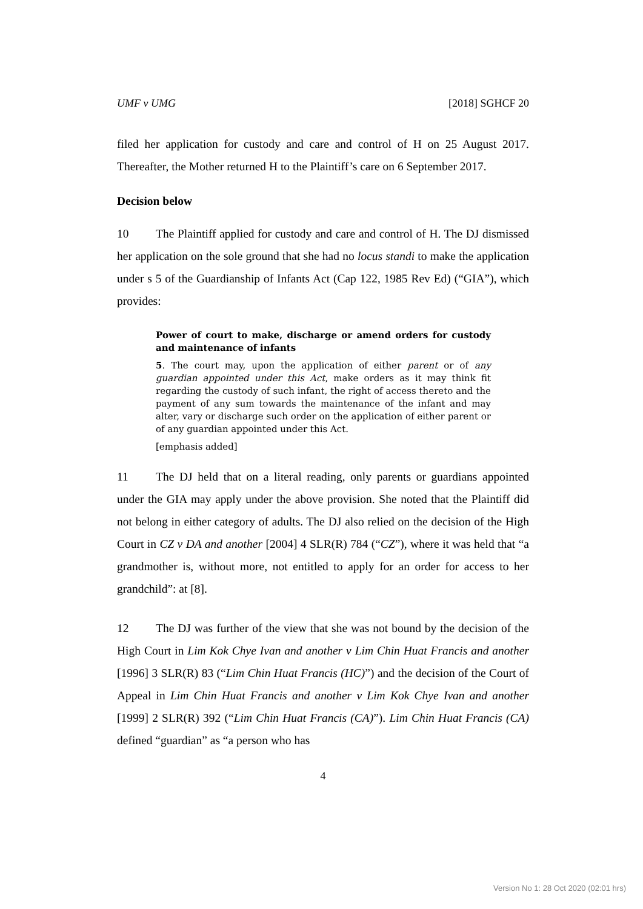UMF v UMG [2018] SGHCF 20
filed her application for custody and care and control of H on 25 August 2017. Thereafter, the Mother returned H to the Plaintiff’s care on 6 September 2017.
Decision below
10 The Plaintiff applied for custody and care and control of H. The DJ dismissed her application on the sole ground that she had no locus standi to make the application under s 5 of the Guardianship of Infants Act (Cap 122, 1985 Rev Ed) (“GIA”), which provides:
Power of court to make, discharge or amend orders for custody and maintenance of infants
5. The court may, upon the application of either parent or of any guardian appointed under this Act, make orders as it may think fit regarding the custody of such infant, the right of access thereto and the payment of any sum towards the maintenance of the infant and may alter, vary or discharge such order on the application of either parent or of any guardian appointed under this Act.
[emphasis added]
11 The DJ held that on a literal reading, only parents or guardians appointed under the GIA may apply under the above provision. She noted that the Plaintiff did not belong in either category of adults. The DJ also relied on the decision of the High Court in CZ v DA and another [2004] 4 SLR(R) 784 (“CZ”), where it was held that “a grandmother is, without more, not entitled to apply for an order for access to her grandchild”: at [8].
12 The DJ was further of the view that she was not bound by the decision of the High Court in Lim Kok Chye Ivan and another v Lim Chin Huat Francis and another [1996] 3 SLR(R) 83 (“Lim Chin Huat Francis (HC)”) and the decision of the Court of Appeal in Lim Chin Huat Francis and another v Lim Kok Chye Ivan and another [1999] 2 SLR(R) 392 (“Lim Chin Huat Francis (CA)”). Lim Chin Huat Francis (CA) defined “guardian” as “a person who has
4
Version No 1: 28 Oct 2020 (02:01 hrs)